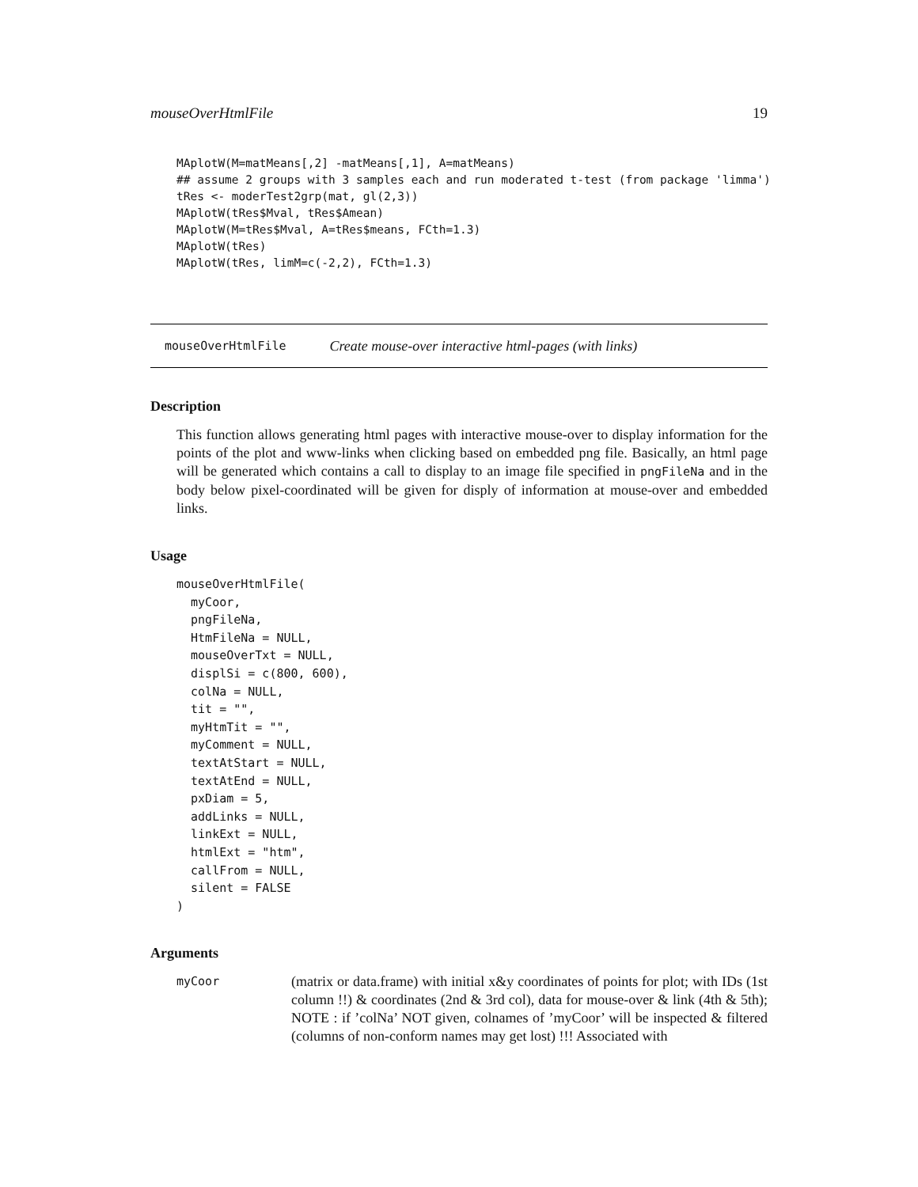mouseOverHtmlFile 19
MAplotW(M=matMeans[,2] -matMeans[,1], A=matMeans)
## assume 2 groups with 3 samples each and run moderated t-test (from package 'limma')
tRes <- moderTest2grp(mat, gl(2,3))
MAplotW(tRes$Mval, tRes$Amean)
MAplotW(M=tRes$Mval, A=tRes$means, FCth=1.3)
MAplotW(tRes)
MAplotW(tRes, limM=c(-2,2), FCth=1.3)
mouseOverHtmlFile Create mouse-over interactive html-pages (with links)
Description
This function allows generating html pages with interactive mouse-over to display information for the points of the plot and www-links when clicking based on embedded png file. Basically, an html page will be generated which contains a call to display to an image file specified in pngFileNa and in the body below pixel-coordinated will be given for disply of information at mouse-over and embedded links.
Usage
mouseOverHtmlFile(
  myCoor,
  pngFileNa,
  HtmFileNa = NULL,
  mouseOverTxt = NULL,
  displSi = c(800, 600),
  colNa = NULL,
  tit = "",
  myHtmTit = "",
  myComment = NULL,
  textAtStart = NULL,
  textAtEnd = NULL,
  pxDiam = 5,
  addLinks = NULL,
  linkExt = NULL,
  htmlExt = "htm",
  callFrom = NULL,
  silent = FALSE
)
Arguments
myCoor
(matrix or data.frame) with initial x&y coordinates of points for plot; with IDs (1st column !!) & coordinates (2nd & 3rd col), data for mouse-over & link (4th & 5th); NOTE : if ’colNa’ NOT given, colnames of ’myCoor’ will be inspected & filtered (columns of non-conform names may get lost) !!! Associated with